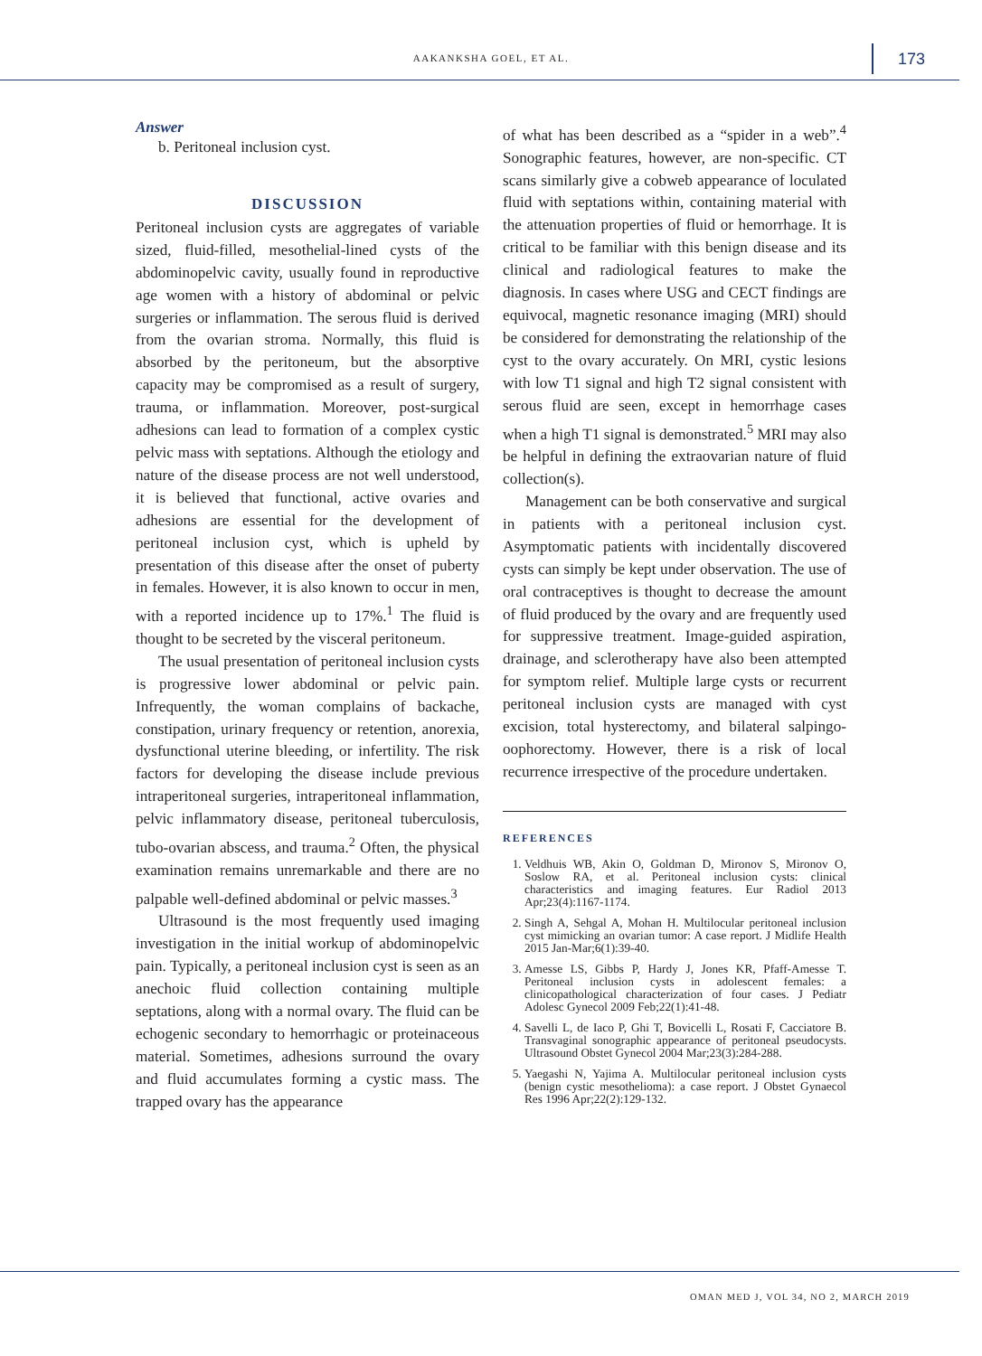AAKANKSHA GOEL, ET AL. 173
Answer
b. Peritoneal inclusion cyst.
DISCUSSION
Peritoneal inclusion cysts are aggregates of variable sized, fluid-filled, mesothelial-lined cysts of the abdominopelvic cavity, usually found in reproductive age women with a history of abdominal or pelvic surgeries or inflammation. The serous fluid is derived from the ovarian stroma. Normally, this fluid is absorbed by the peritoneum, but the absorptive capacity may be compromised as a result of surgery, trauma, or inflammation. Moreover, post-surgical adhesions can lead to formation of a complex cystic pelvic mass with septations. Although the etiology and nature of the disease process are not well understood, it is believed that functional, active ovaries and adhesions are essential for the development of peritoneal inclusion cyst, which is upheld by presentation of this disease after the onset of puberty in females. However, it is also known to occur in men, with a reported incidence up to 17%.<sup>1</sup> The fluid is thought to be secreted by the visceral peritoneum.
The usual presentation of peritoneal inclusion cysts is progressive lower abdominal or pelvic pain. Infrequently, the woman complains of backache, constipation, urinary frequency or retention, anorexia, dysfunctional uterine bleeding, or infertility. The risk factors for developing the disease include previous intraperitoneal surgeries, intraperitoneal inflammation, pelvic inflammatory disease, peritoneal tuberculosis, tubo-ovarian abscess, and trauma.<sup>2</sup> Often, the physical examination remains unremarkable and there are no palpable well-defined abdominal or pelvic masses.<sup>3</sup>
Ultrasound is the most frequently used imaging investigation in the initial workup of abdominopelvic pain. Typically, a peritoneal inclusion cyst is seen as an anechoic fluid collection containing multiple septations, along with a normal ovary. The fluid can be echogenic secondary to hemorrhagic or proteinaceous material. Sometimes, adhesions surround the ovary and fluid accumulates forming a cystic mass. The trapped ovary has the appearance
of what has been described as a “spider in a web”.<sup>4</sup> Sonographic features, however, are non-specific. CT scans similarly give a cobweb appearance of loculated fluid with septations within, containing material with the attenuation properties of fluid or hemorrhage. It is critical to be familiar with this benign disease and its clinical and radiological features to make the diagnosis. In cases where USG and CECT findings are equivocal, magnetic resonance imaging (MRI) should be considered for demonstrating the relationship of the cyst to the ovary accurately. On MRI, cystic lesions with low T1 signal and high T2 signal consistent with serous fluid are seen, except in hemorrhage cases when a high T1 signal is demonstrated.<sup>5</sup> MRI may also be helpful in defining the extraovarian nature of fluid collection(s).
Management can be both conservative and surgical in patients with a peritoneal inclusion cyst. Asymptomatic patients with incidentally discovered cysts can simply be kept under observation. The use of oral contraceptives is thought to decrease the amount of fluid produced by the ovary and are frequently used for suppressive treatment. Image-guided aspiration, drainage, and sclerotherapy have also been attempted for symptom relief. Multiple large cysts or recurrent peritoneal inclusion cysts are managed with cyst excision, total hysterectomy, and bilateral salpingo-oophorectomy. However, there is a risk of local recurrence irrespective of the procedure undertaken.
REFERENCES
1. Veldhuis WB, Akin O, Goldman D, Mironov S, Mironov O, Soslow RA, et al. Peritoneal inclusion cysts: clinical characteristics and imaging features. Eur Radiol 2013 Apr;23(4):1167-1174.
2. Singh A, Sehgal A, Mohan H. Multilocular peritoneal inclusion cyst mimicking an ovarian tumor: A case report. J Midlife Health 2015 Jan-Mar;6(1):39-40.
3. Amesse LS, Gibbs P, Hardy J, Jones KR, Pfaff-Amesse T. Peritoneal inclusion cysts in adolescent females: a clinicopathological characterization of four cases. J Pediatr Adolesc Gynecol 2009 Feb;22(1):41-48.
4. Savelli L, de Iaco P, Ghi T, Bovicelli L, Rosati F, Cacciatore B. Transvaginal sonographic appearance of peritoneal pseudocysts. Ultrasound Obstet Gynecol 2004 Mar;23(3):284-288.
5. Yaegashi N, Yajima A. Multilocular peritoneal inclusion cysts (benign cystic mesothelioma): a case report. J Obstet Gynaecol Res 1996 Apr;22(2):129-132.
OMAN MED J, VOL 34, NO 2, MARCH 2019